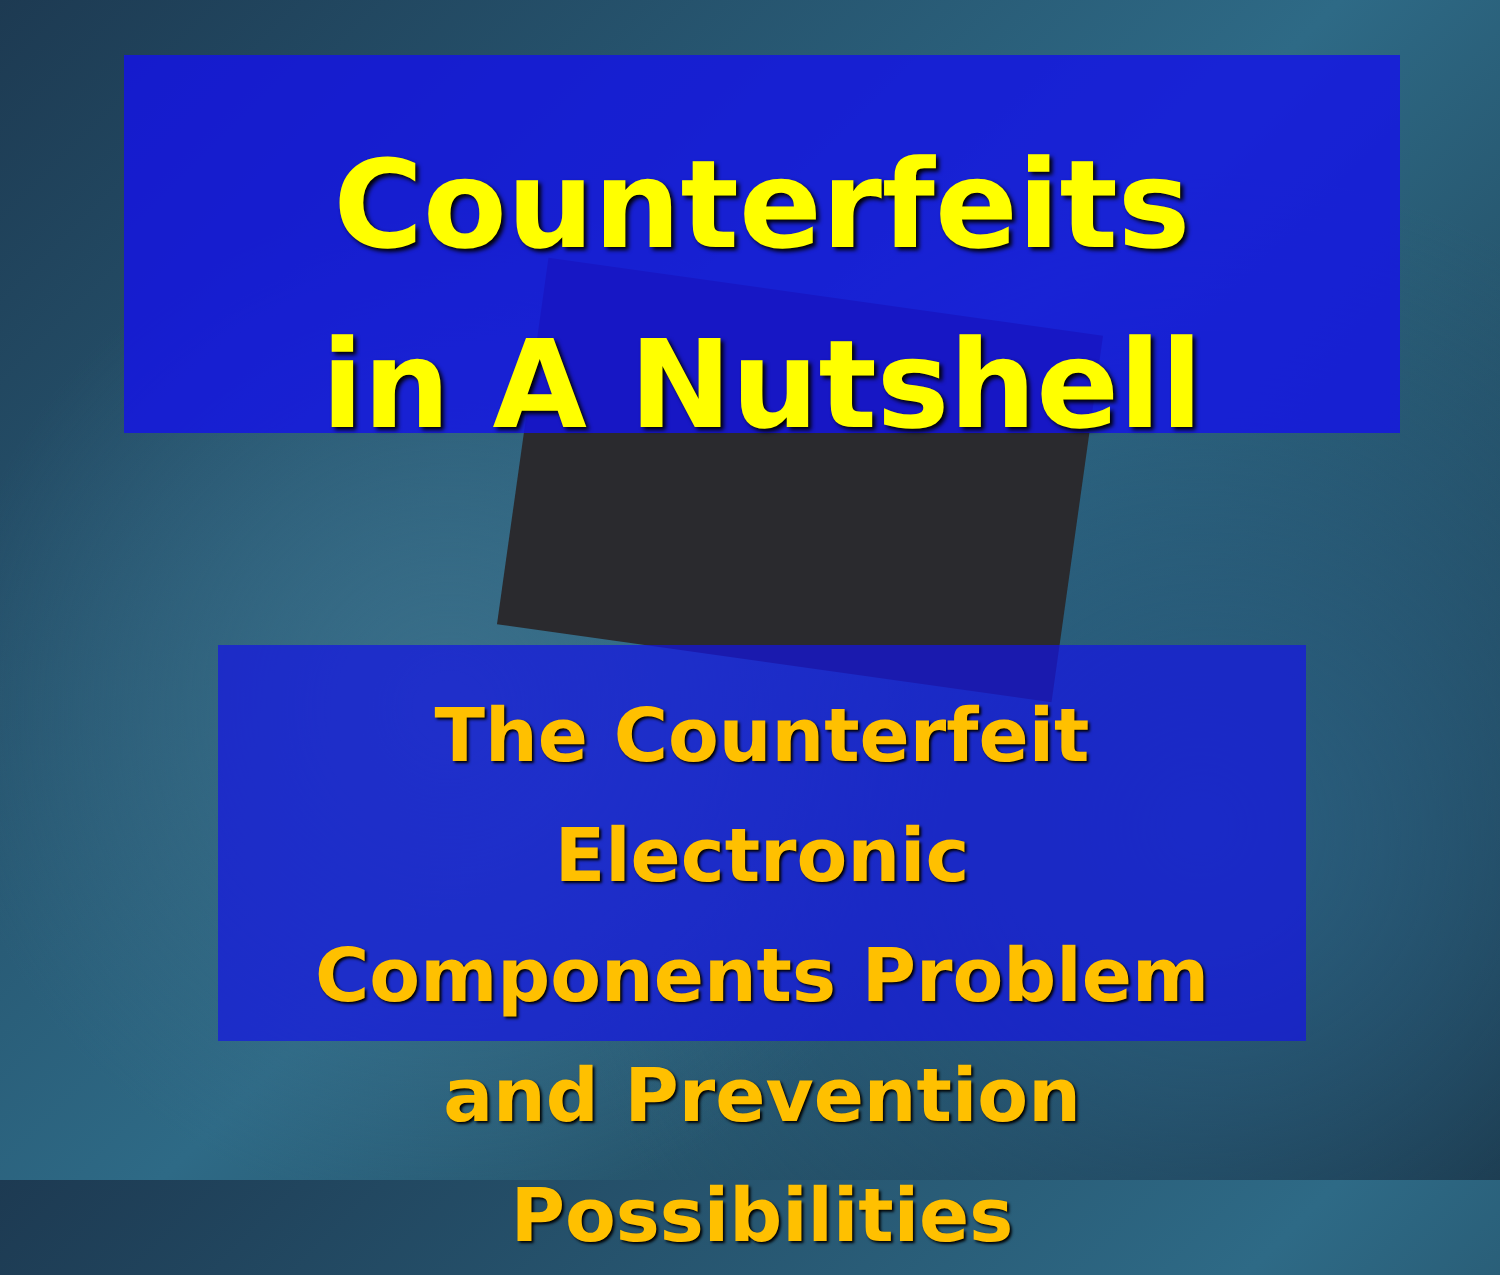Counterfeits
in A Nutshell
The Counterfeit Electronic
Components Problem
and Prevention Possibilities